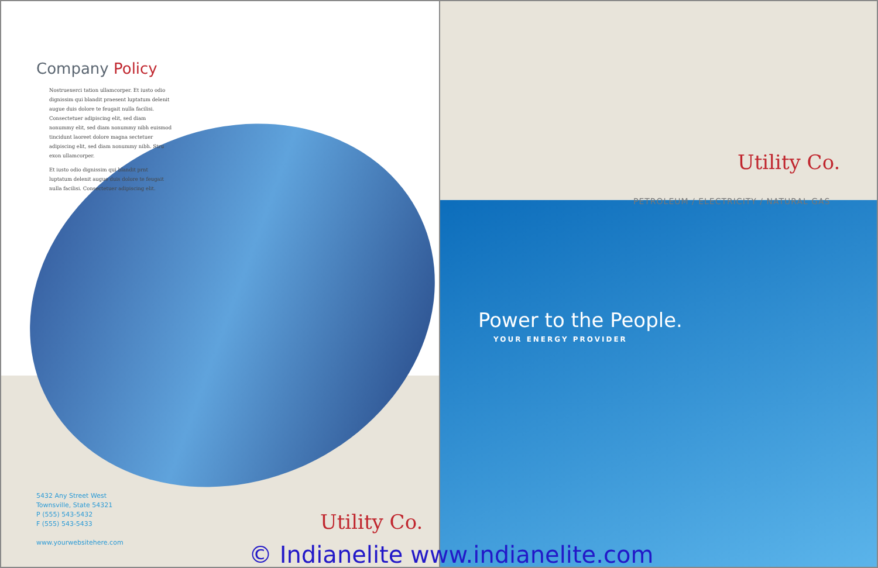Company Policy
Nostruexerci tation ullamcorper. Et iusto odio dignissim qui blandit praesent luptatum delenit augue duis dolore te feugait nulla facilisi. Consectetuer adipiscing elit, sed diam nonummy elit, sed diam nonummy nibh euismod tincidunt laoreet dolore magna sectetuer adipiscing elit, sed diam nonummy nibh. Stru exon ullamcorper.
Et iusto odio dignissim qui blandit prnt luptatum delenit augue duis dolore te feugait nulla facilisi. Consectetuer adipiscing elit.
5432 Any Street West
Townsville, State 54321
P (555) 543-5432
F (555) 543-5433
www.yourwebsitehere.com
Utility Co.
Utility Co.
PETROLEUM / ELECTRICITY / NATURAL GAS
Power to the People.
YOUR ENERGY PROVIDER
© Indianelite www.indianelite.com